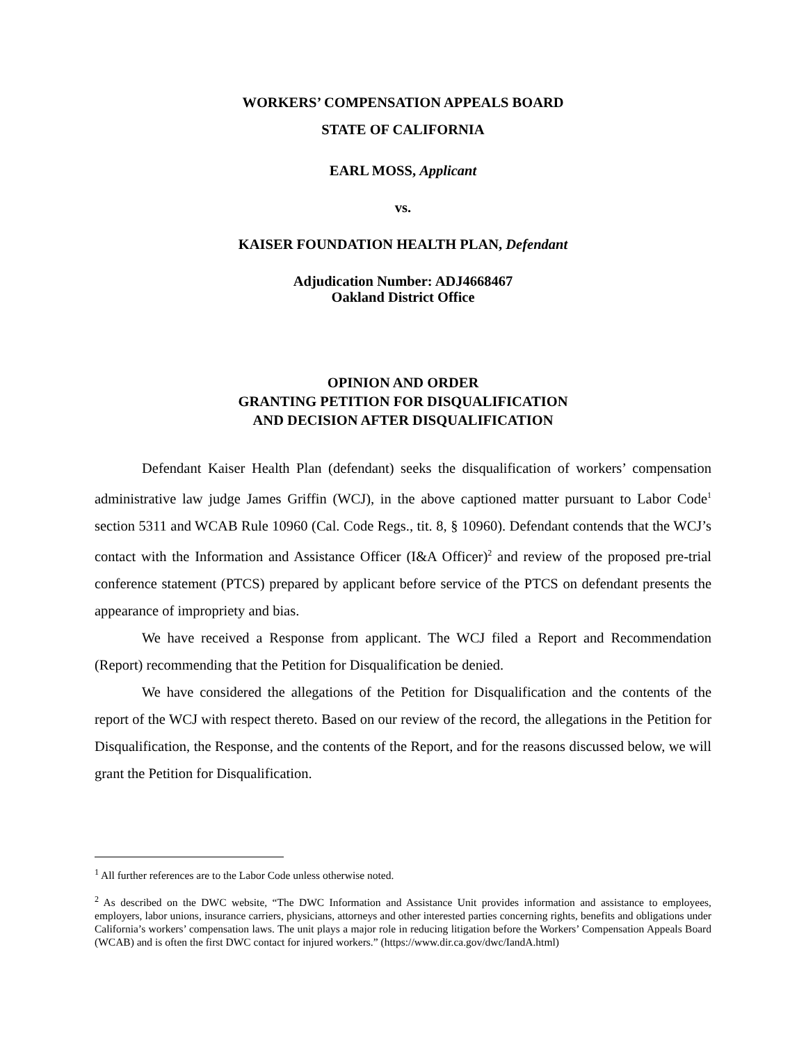WORKERS’ COMPENSATION APPEALS BOARD
STATE OF CALIFORNIA
EARL MOSS, Applicant
vs.
KAISER FOUNDATION HEALTH PLAN, Defendant
Adjudication Number: ADJ4668467
Oakland District Office
OPINION AND ORDER
GRANTING PETITION FOR DISQUALIFICATION
AND DECISION AFTER DISQUALIFICATION
Defendant Kaiser Health Plan (defendant) seeks the disqualification of workers’ compensation administrative law judge James Griffin (WCJ), in the above captioned matter pursuant to Labor Code<sup>1</sup> section 5311 and WCAB Rule 10960 (Cal. Code Regs., tit. 8, § 10960). Defendant contends that the WCJ’s contact with the Information and Assistance Officer (I&A Officer)<sup>2</sup> and review of the proposed pre-trial conference statement (PTCS) prepared by applicant before service of the PTCS on defendant presents the appearance of impropriety and bias.
We have received a Response from applicant. The WCJ filed a Report and Recommendation (Report) recommending that the Petition for Disqualification be denied.
We have considered the allegations of the Petition for Disqualification and the contents of the report of the WCJ with respect thereto. Based on our review of the record, the allegations in the Petition for Disqualification, the Response, and the contents of the Report, and for the reasons discussed below, we will grant the Petition for Disqualification.
<sup>1</sup> All further references are to the Labor Code unless otherwise noted.
<sup>2</sup> As described on the DWC website, “The DWC Information and Assistance Unit provides information and assistance to employees, employers, labor unions, insurance carriers, physicians, attorneys and other interested parties concerning rights, benefits and obligations under California’s workers’ compensation laws. The unit plays a major role in reducing litigation before the Workers’ Compensation Appeals Board (WCAB) and is often the first DWC contact for injured workers.” (https://www.dir.ca.gov/dwc/IandA.html)